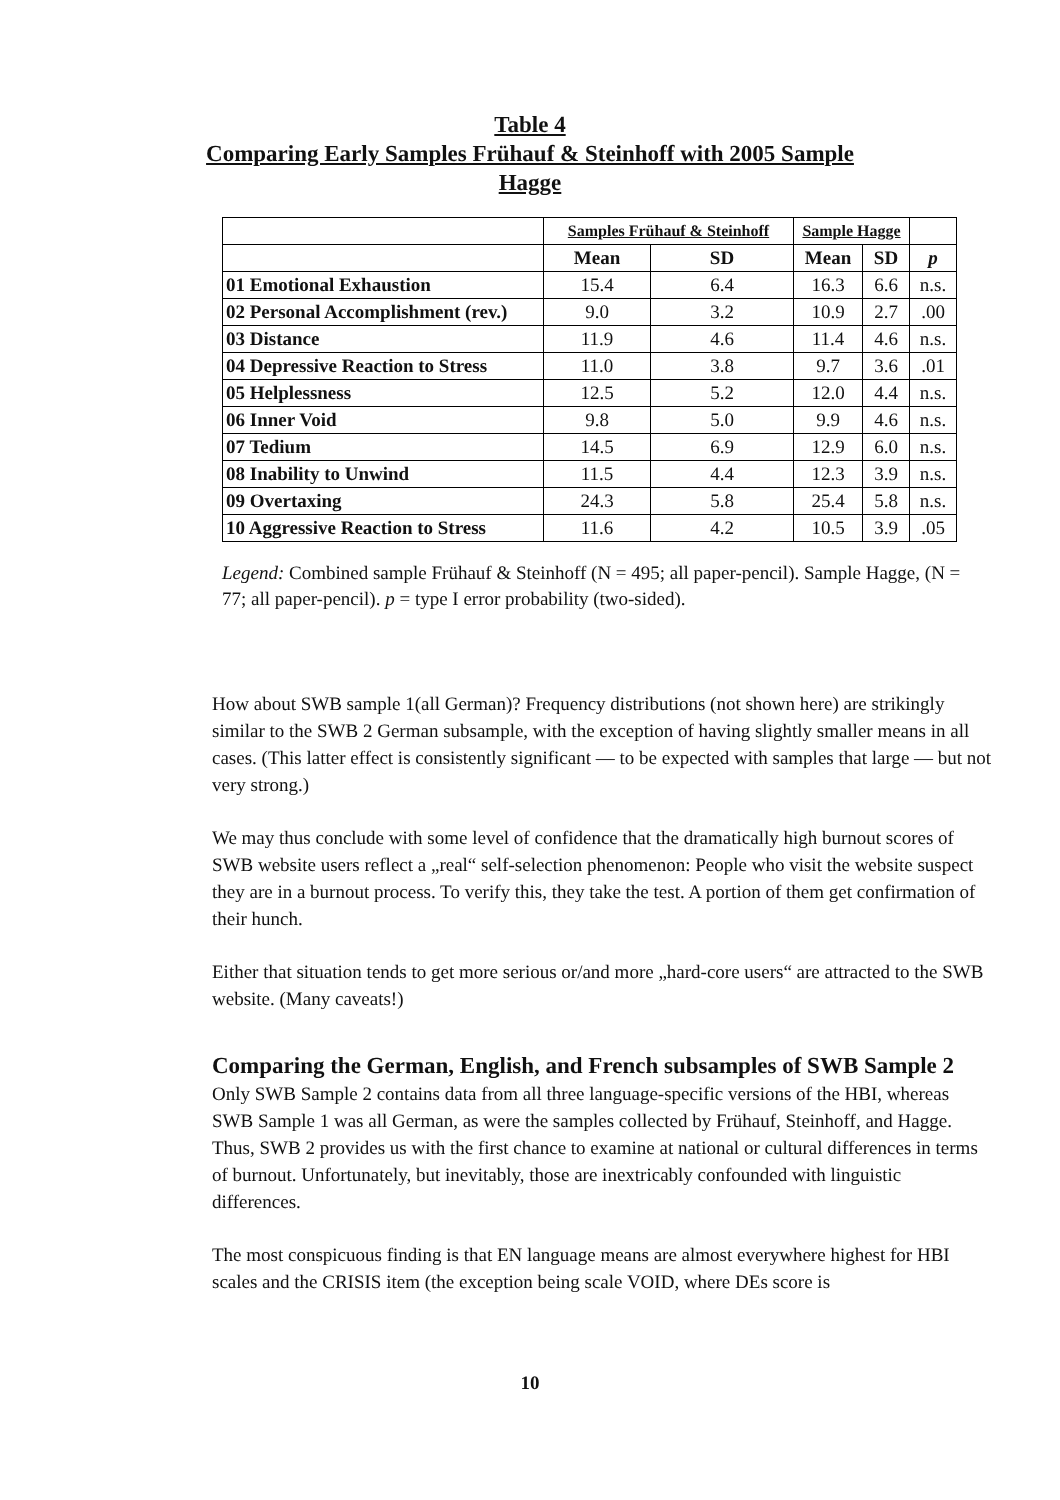Table 4
Comparing Early Samples Frühauf & Steinhoff with 2005 Sample Hagge
| | Samples Frühauf & Steinhoff | | Sample Hagge | | |
| --- | --- | --- | --- | --- | --- |
| | Mean | SD | Mean | SD | p |
| 01 Emotional Exhaustion | 15.4 | 6.4 | 16.3 | 6.6 | n.s. |
| 02 Personal Accomplishment (rev.) | 9.0 | 3.2 | 10.9 | 2.7 | .00 |
| 03 Distance | 11.9 | 4.6 | 11.4 | 4.6 | n.s. |
| 04 Depressive Reaction to Stress | 11.0 | 3.8 | 9.7 | 3.6 | .01 |
| 05 Helplessness | 12.5 | 5.2 | 12.0 | 4.4 | n.s. |
| 06 Inner Void | 9.8 | 5.0 | 9.9 | 4.6 | n.s. |
| 07 Tedium | 14.5 | 6.9 | 12.9 | 6.0 | n.s. |
| 08 Inability to Unwind | 11.5 | 4.4 | 12.3 | 3.9 | n.s. |
| 09 Overtaxing | 24.3 | 5.8 | 25.4 | 5.8 | n.s. |
| 10 Aggressive Reaction to Stress | 11.6 | 4.2 | 10.5 | 3.9 | .05 |
Legend: Combined sample Frühauf & Steinhoff (N = 495; all paper-pencil). Sample Hagge, (N = 77; all paper-pencil). p = type I error probability (two-sided).
How about SWB sample 1(all German)? Frequency distributions (not shown here) are strikingly similar to the SWB 2 German subsample, with the exception of having slightly smaller means in all cases. (This latter effect is consistently significant — to be expected with samples that large — but not very strong.)
We may thus conclude with some level of confidence that the dramatically high burnout scores of SWB website users reflect a „real“ self-selection phenomenon: People who visit the website suspect they are in a burnout process. To verify this, they take the test. A portion of them get confirmation of their hunch.
Either that situation tends to get more serious or/and more „hard-core users“ are attracted to the SWB website. (Many caveats!)
Comparing the German, English, and French subsamples of SWB Sample 2
Only SWB Sample 2 contains data from all three language-specific versions of the HBI, whereas SWB Sample 1 was all German, as were the samples collected by Frühauf, Steinhoff, and Hagge. Thus, SWB 2 provides us with the first chance to examine at national or cultural differences in terms of burnout. Unfortunately, but inevitably, those are inextricably confounded with linguistic differences.
The most conspicuous finding is that EN language means are almost everywhere highest for HBI scales and the CRISIS item (the exception being scale VOID, where DEs score is
10